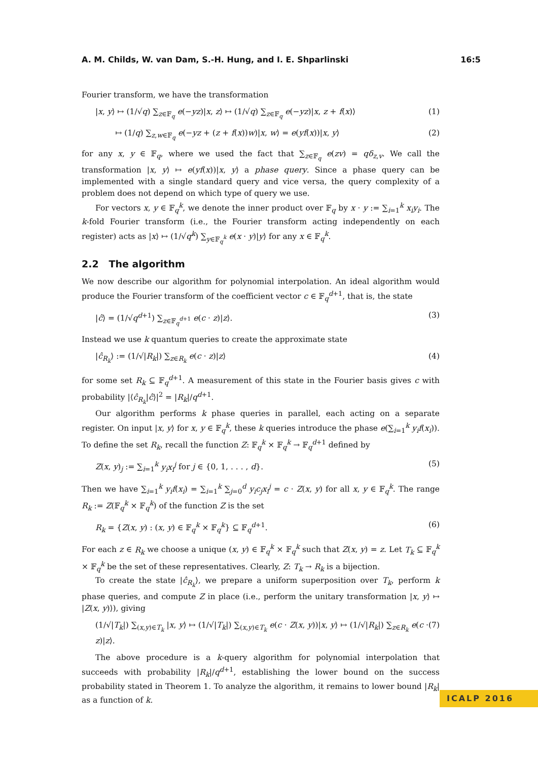A. M. Childs, W. van Dam, S.-H. Hung, and I. E. Shparlinski 16:5
Fourier transform, we have the transformation
|x, y⟩ ↦ (1/√q) ∑<sub>z∈𝔽<sub>q</sub></sub> e(−yz)|x, z⟩ ↦ (1/√q) ∑<sub>z∈𝔽<sub>q</sub></sub> e(−yz)|x, z + f(x)⟩ (1)
↦ (1/q) ∑<sub>z,w∈𝔽<sub>q</sub></sub> e(−yz + (z + f(x))w)|x, w⟩ = e(yf(x))|x, y⟩ (2)
for any x, y ∈ 𝔽<sub>q</sub>, where we used the fact that ∑<sub>z∈𝔽<sub>q</sub></sub> e(zv) = qδ<sub>z,v</sub>. We call the transformation |x, y⟩ ↦ e(yf(x))|x, y⟩ a phase query. Since a phase query can be implemented with a single standard query and vice versa, the query complexity of a problem does not depend on which type of query we use.
For vectors x, y ∈ 𝔽<sub>q</sub><sup>k</sup>, we denote the inner product over 𝔽<sub>q</sub> by x · y := ∑<sub>i=1</sub><sup>k</sup> x<sub>i</sub>y<sub>i</sub>. The k-fold Fourier transform (i.e., the Fourier transform acting independently on each register) acts as |x⟩ ↦ (1/√q<sup>k</sup>) ∑<sub>y∈𝔽<sub>q</sub><sup>k</sup></sub> e(x · y)|y⟩ for any x ∈ 𝔽<sub>q</sub><sup>k</sup>.
2.2 The algorithm
We now describe our algorithm for polynomial interpolation. An ideal algorithm would produce the Fourier transform of the coefficient vector c ∈ 𝔽<sub>q</sub><sup>d+1</sup>, that is, the state
|ĉ⟩ = (1/√q<sup>d+1</sup>) ∑<sub>z∈𝔽<sub>q</sub><sup>d+1</sup></sub> e(c · z)|z⟩. (3)
Instead we use k quantum queries to create the approximate state
|ĉ<sub>R<sub>k</sub></sub>⟩ := (1/√|R<sub>k</sub>|) ∑<sub>z∈R<sub>k</sub></sub> e(c · z)|z⟩ (4)
for some set R<sub>k</sub> ⊆ 𝔽<sub>q</sub><sup>d+1</sup>. A measurement of this state in the Fourier basis gives c with probability |⟨ĉ<sub>R<sub>k</sub></sub>|ĉ⟩|<sup>2</sup> = |R<sub>k</sub>|/q<sup>d+1</sup>.
Our algorithm performs k phase queries in parallel, each acting on a separate register. On input |x, y⟩ for x, y ∈ 𝔽<sub>q</sub><sup>k</sup>, these k queries introduce the phase e(∑<sub>i=1</sub><sup>k</sup> y<sub>i</sub>f(x<sub>i</sub>)). To define the set R<sub>k</sub>, recall the function Z: 𝔽<sub>q</sub><sup>k</sup> × 𝔽<sub>q</sub><sup>k</sup> → 𝔽<sub>q</sub><sup>d+1</sup> defined by
Z(x, y)<sub>j</sub> := ∑<sub>i=1</sub><sup>k</sup> y<sub>i</sub>x<sub>i</sub><sup>j</sup> for j ∈ {0, 1, . . . , d}. (5)
Then we have ∑<sub>i=1</sub><sup>k</sup> y<sub>i</sub>f(x<sub>i</sub>) = ∑<sub>i=1</sub><sup>k</sup> ∑<sub>j=0</sub><sup>d</sup> y<sub>i</sub>c<sub>j</sub>x<sub>i</sub><sup>j</sup> = c · Z(x, y) for all x, y ∈ 𝔽<sub>q</sub><sup>k</sup>. The range R<sub>k</sub> := Z(𝔽<sub>q</sub><sup>k</sup> × 𝔽<sub>q</sub><sup>k</sup>) of the function Z is the set
R<sub>k</sub> = {Z(x, y) : (x, y) ∈ 𝔽<sub>q</sub><sup>k</sup> × 𝔽<sub>q</sub><sup>k</sup>} ⊆ 𝔽<sub>q</sub><sup>d+1</sup>. (6)
For each z ∈ R<sub>k</sub> we choose a unique (x, y) ∈ 𝔽<sub>q</sub><sup>k</sup> × 𝔽<sub>q</sub><sup>k</sup> such that Z(x, y) = z. Let T<sub>k</sub> ⊆ 𝔽<sub>q</sub><sup>k</sup> × 𝔽<sub>q</sub><sup>k</sup> be the set of these representatives. Clearly, Z: T<sub>k</sub> → R<sub>k</sub> is a bijection.
To create the state |ĉ<sub>R<sub>k</sub></sub>⟩, we prepare a uniform superposition over T<sub>k</sub>, perform k phase queries, and compute Z in place (i.e., perform the unitary transformation |x, y⟩ ↦ |Z(x, y)⟩), giving
(1/√|T<sub>k</sub>|) ∑<sub>(x,y)∈T<sub>k</sub></sub> |x, y⟩ ↦ (1/√|T<sub>k</sub>|) ∑<sub>(x,y)∈T<sub>k</sub></sub> e(c · Z(x, y))|x, y⟩ ↦ (1/√|R<sub>k</sub>|) ∑<sub>z∈R<sub>k</sub></sub> e(c · z)|z⟩. (7)
The above procedure is a k-query algorithm for polynomial interpolation that succeeds with probability |R<sub>k</sub>|/q<sup>d+1</sup>, establishing the lower bound on the success probability stated in Theorem 1. To analyze the algorithm, it remains to lower bound |R<sub>k</sub>| as a function of k.
ICALP 2016